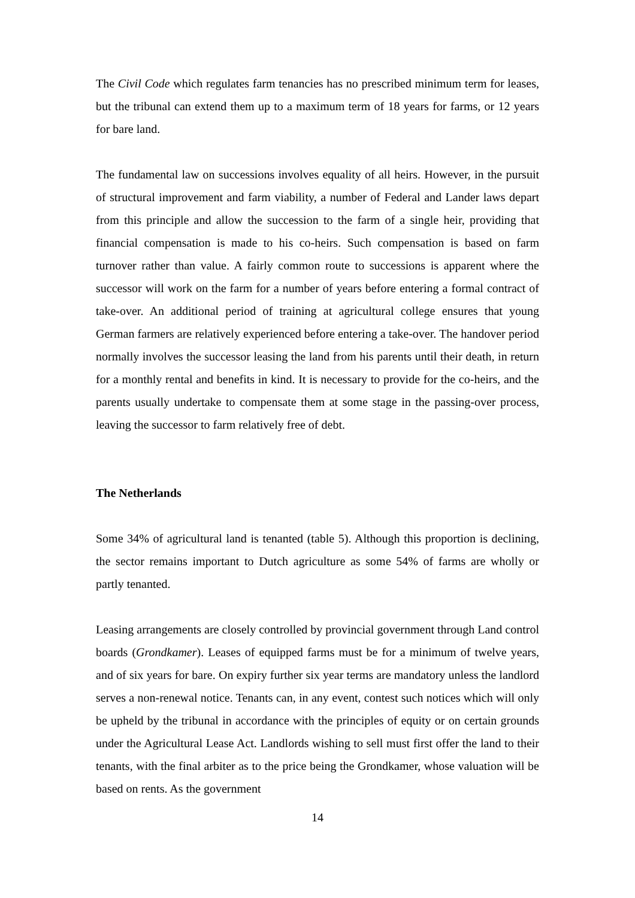The Civil Code which regulates farm tenancies has no prescribed minimum term for leases, but the tribunal can extend them up to a maximum term of 18 years for farms, or 12 years for bare land.
The fundamental law on successions involves equality of all heirs. However, in the pursuit of structural improvement and farm viability, a number of Federal and Lander laws depart from this principle and allow the succession to the farm of a single heir, providing that financial compensation is made to his co-heirs. Such compensation is based on farm turnover rather than value. A fairly common route to successions is apparent where the successor will work on the farm for a number of years before entering a formal contract of take-over. An additional period of training at agricultural college ensures that young German farmers are relatively experienced before entering a take-over. The handover period normally involves the successor leasing the land from his parents until their death, in return for a monthly rental and benefits in kind. It is necessary to provide for the co-heirs, and the parents usually undertake to compensate them at some stage in the passing-over process, leaving the successor to farm relatively free of debt.
The Netherlands
Some 34% of agricultural land is tenanted (table 5). Although this proportion is declining, the sector remains important to Dutch agriculture as some 54% of farms are wholly or partly tenanted.
Leasing arrangements are closely controlled by provincial government through Land control boards (Grondkamer). Leases of equipped farms must be for a minimum of twelve years, and of six years for bare. On expiry further six year terms are mandatory unless the landlord serves a non-renewal notice. Tenants can, in any event, contest such notices which will only be upheld by the tribunal in accordance with the principles of equity or on certain grounds under the Agricultural Lease Act. Landlords wishing to sell must first offer the land to their tenants, with the final arbiter as to the price being the Grondkamer, whose valuation will be based on rents. As the government
14